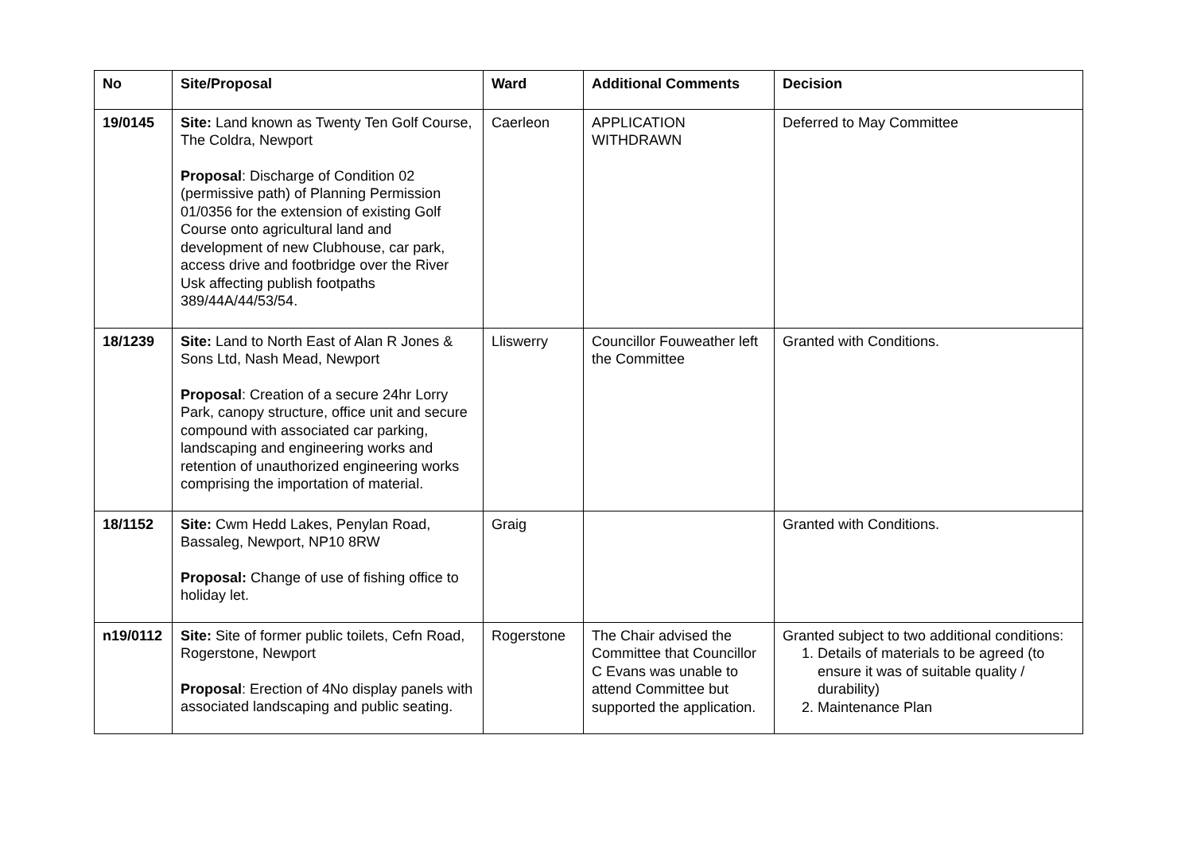| No | Site/Proposal | Ward | Additional Comments | Decision |
| --- | --- | --- | --- | --- |
| 19/0145 | Site: Land known as Twenty Ten Golf Course, The Coldra, Newport Proposal : Discharge of Condition 02 (permissive path) of Planning Permission 01/0356 for the extension of existing Golf Course onto agricultural land and development of new Clubhouse, car park, access drive and footbridge over the River Usk affecting publish footpaths 389/44A/44/53/54. | Caerleon | APPLICATION WITHDRAWN | Deferred to May Committee |
| 18/1239 | Site: Land to North East of Alan R Jones & Sons Ltd, Nash Mead, Newport Proposal : Creation of a secure 24hr Lorry Park, canopy structure, office unit and secure compound with associated car parking, landscaping and engineering works and retention of unauthorized engineering works comprising the importation of material. | Lliswerry | Councillor Fouweather left the Committee | Granted with Conditions. |
| 18/1152 | Site: Cwm Hedd Lakes, Penylan Road, Bassaleg, Newport, NP10 8RW Proposal: Change of use of fishing office to holiday let. | Graig | | Granted with Conditions. |
| n19/0112 | Site: Site of former public toilets, Cefn Road, Rogerstone, Newport Proposal : Erection of 4No display panels with associated landscaping and public seating. | Rogerstone | The Chair advised the Committee that Councillor C Evans was unable to attend Committee but supported the application. | Granted subject to two additional conditions: 1. Details of materials to be agreed (to ensure it was of suitable quality / durability) 2. Maintenance Plan |